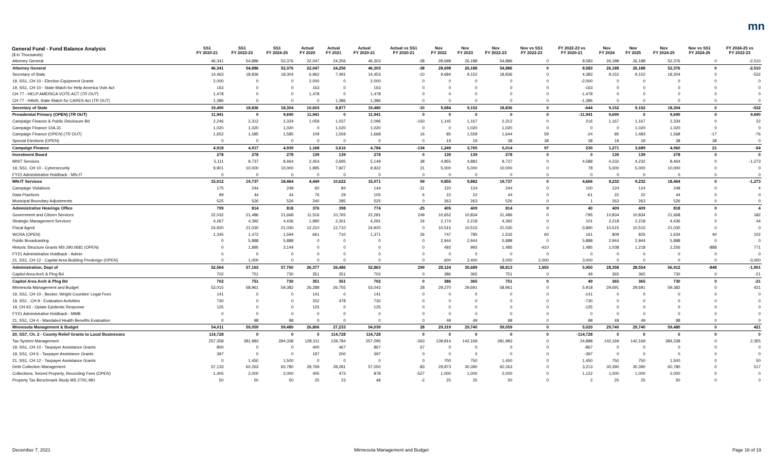m⁠n
| General Fund - Fund Balance Analysis ($ in Thousands) | SS1 FY 2020-21 | SS1 FY 2022-23 | SS1 FY 2024-25 | Actual FY 2020 | Actual FY 2021 | Actual FY 2020-21 | Actual vs SS1 FY 2020-21 | Nov FY 2022 | Nov FY 2023 | Nov FY 2022-23 | Nov vs SS1 FY 2022-23 | FY 2022-23 vs FY 2020-21 | Nov FY 2024 | Nov FY 2025 | Nov FY 2024-25 | Nov vs SS1 FY 2024-25 | FY 2024-25 vs FY 2022-23 |
| --- | --- | --- | --- | --- | --- | --- | --- | --- | --- | --- | --- | --- | --- | --- | --- | --- | --- |
| Attorney General | 46,341 | 54,886 | 52,376 | 22,047 | 24,256 | 46,303 | -38 | 28,698 | 26,188 | 54,886 | 0 | 8,583 | 26,188 | 26,188 | 52,376 | 0 | -2,510 |
| Attorney General | 46,341 | 54,886 | 52,376 | 22,047 | 24,256 | 46,303 | -38 | 28,698 | 26,188 | 54,886 | 0 | 8,583 | 26,188 | 26,188 | 52,376 | 0 | -2,510 |
| Secretary of State | 14,463 | 18,836 | 18,304 | 6,962 | 7,491 | 14,453 | -10 | 9,684 | 9,152 | 18,836 | 0 | 4,383 | 9,152 | 9,152 | 18,304 | 0 | -532 |
| 19, SS1, CH 10 - Election Equipment Grants | 2,000 | 0 | 0 | 2,000 | 0 | 2,000 | 0 | 0 | 0 | 0 | 0 | -2,000 | 0 | 0 | 0 | 0 | 0 |
| 19, SS1, CH 10 - State Match for Help America Vote Act | 163 | 0 | 0 | 163 | 0 | 163 | 0 | 0 | 0 | 0 | 0 | -163 | 0 | 0 | 0 | 0 | 0 |
| CH 77 - HELP AMERICA VOTE ACT ( TR OUT ) | 1,478 | 0 | 0 | 1,478 | 0 | 1,478 | 0 | 0 | 0 | 0 | 0 | -1,478 | 0 | 0 | 0 | 0 | 0 |
| CH 77 - HAVA, State Match for CARES Act ( TR OUT ) | 1,386 | 0 | 0 | 0 | 1,386 | 1,386 | 0 | 0 | 0 | 0 | 0 | -1,386 | 0 | 0 | 0 | 0 | 0 |
| Secretary of State | 19,490 | 18,836 | 18,304 | 10,603 | 8,877 | 19,480 | -10 | 9,684 | 9,152 | 18,836 | 0 | -644 | 9,152 | 9,152 | 18,304 | 0 | -532 |
| Presidential Primary ( OPEN ) ( TR OUT ) | 11,941 | 0 | 9,690 | 11,941 | 0 | 11,941 | 0 | 0 | 0 | 0 | 0 | -11,941 | 9,690 | 0 | 9,690 | 0 | 9,690 |
| Campaign Finance & Public Disclosure Bd | 2,246 | 2,312 | 2,334 | 1,059 | 1,037 | 2,096 | -150 | 1,145 | 1,167 | 2,312 | 0 | 216 | 1,167 | 1,167 | 2,334 | 0 | 22 |
| Campaign Finance 10A.31 | 1,020 | 1,020 | 1,020 | 0 | 1,020 | 1,020 | 0 | 0 | 1,020 | 1,020 | 0 | 0 | 0 | 1,020 | 1,020 | 0 | 0 |
| Campaign Finance ( OPEN ) ( TR OUT ) | 1,652 | 1,585 | 1,585 | 109 | 1,559 | 1,668 | 16 | 85 | 1,559 | 1,644 | 59 | -24 | 85 | 1,483 | 1,568 | -17 | -76 |
| Special Elections (OPEN) | 0 | 0 | 0 | 0 | 0 | 0 | 0 | 19 | 19 | 38 | 38 | 38 | 19 | 19 | 38 | 38 | 0 |
| Campaign Finance | 4,918 | 4,917 | 4,939 | 1,168 | 3,616 | 4,784 | -134 | 1,249 | 3,765 | 5,014 | 97 | 230 | 1,271 | 3,689 | 4,960 | 21 | -54 |
| Investment Board | 278 | 278 | 278 | 139 | 139 | 278 | 0 | 139 | 139 | 278 | 0 | 0 | 139 | 139 | 278 | 0 | 0 |
| MNIT Services | 5,111 | 9,737 | 8,464 | 2,454 | 2,695 | 5,149 | 38 | 4,855 | 4,882 | 9,737 | 0 | 4,588 | 4,232 | 4,232 | 8,464 | 0 | -1,273 |
| 19, SS1, CH 10 - Cybersecurity | 9,901 | 10,000 | 10,000 | 1,995 | 7,927 | 9,922 | 21 | 5,000 | 5,000 | 10,000 | 0 | 78 | 5,000 | 5,000 | 10,000 | 0 | 0 |
| FY21 Administrative Holdback - MN-IT | 0 | 0 | 0 | 0 | 0 | 0 | 0 | 0 | 0 | 0 | 0 | 0 | 0 | 0 | 0 | 0 | 0 |
| MN-IT Services | 15,012 | 19,737 | 18,464 | 4,449 | 10,622 | 15,071 | 59 | 9,855 | 9,882 | 19,737 | 0 | 4,666 | 9,232 | 9,232 | 18,464 | 0 | -1,273 |
| Campaign Violations | 175 | 244 | 248 | 60 | 84 | 144 | -31 | 120 | 124 | 244 | 0 | 100 | 124 | 124 | 248 | 0 | 4 |
| Data Practices | 99 | 44 | 44 | 76 | 29 | 105 | 6 | 22 | 22 | 44 | 0 | -61 | 22 | 22 | 44 | 0 | 0 |
| Municipal Boundary Adjustments | 525 | 526 | 526 | 240 | 285 | 525 | 0 | 263 | 263 | 526 | 0 | 1 | 263 | 263 | 526 | 0 | 0 |
| Administrative Hearings Office | 799 | 814 | 818 | 376 | 398 | 774 | -25 | 405 | 409 | 814 | 0 | 40 | 409 | 409 | 818 | 0 | 4 |
| Government and Citizen Services | 22,032 | 21,486 | 21,668 | 11,516 | 10,765 | 22,281 | 249 | 10,652 | 10,834 | 21,486 | 0 | -795 | 10,834 | 10,834 | 21,668 | 0 | 182 |
| Strategic Management Services | 4,267 | 4,392 | 4,436 | 1,990 | 2,301 | 4,291 | 24 | 2,174 | 2,218 | 4,392 | 0 | 101 | 2,218 | 2,218 | 4,436 | 0 | 44 |
| Fiscal Agent | 24,920 | 21,030 | 21,030 | 12,210 | 12,710 | 24,920 | 0 | 10,515 | 10,515 | 21,030 | 0 | -3,890 | 10,515 | 10,515 | 21,030 | 0 | 0 |
| WCRA (OPEN) | 1,345 | 1,472 | 1,594 | 661 | 710 | 1,371 | 26 | 747 | 785 | 1,532 | 60 | 161 | 809 | 825 | 1,634 | 40 | 102 |
| Public Broadcasting | 0 | 5,888 | 5,888 | 0 | 0 | 0 | 0 | 2,944 | 2,944 | 5,888 | 0 | 5,888 | 2,944 | 2,944 | 5,888 | 0 | 0 |
| Historic Structure Grants MS 290.0681 (OPEN) | 0 | 1,895 | 3,144 | 0 | 0 | 0 | 0 | 492 | 993 | 1,485 | -410 | 1,485 | 1,038 | 1,218 | 2,256 | -888 | 771 |
| FY21 Administrative Holdback - Admin | 0 | 0 | 0 | 0 | 0 | 0 | 0 | 0 | 0 | 0 | 0 | 0 | 0 | 0 | 0 | 0 | 0 |
| 21, SS1, CH 12 - Capital Area Building Predesign (OPEN) | 0 | 1,000 | 0 | 0 | 0 | 0 | 0 | 600 | 2,400 | 3,000 | 2,000 | 3,000 | 0 | 0 | 0 | 0 | -3,000 |
| Administration, Dept of | 52,564 | 57,163 | 57,760 | 26,377 | 26,486 | 52,863 | 299 | 28,124 | 30,689 | 58,813 | 1,650 | 5,950 | 28,358 | 28,554 | 56,912 | -848 | -1,901 |
| Capitol Area Arch & Plng Bd | 702 | 751 | 730 | 351 | 351 | 702 | 0 | 386 | 365 | 751 | 0 | 49 | 365 | 365 | 730 | 0 | -21 |
| Capitol Area Arch & Plng Bd | 702 | 751 | 730 | 351 | 351 | 702 | 0 | 386 | 365 | 751 | 0 | 49 | 365 | 365 | 730 | 0 | -21 |
| Minnesota Management and Budget | 53,015 | 58,961 | 59,382 | 26,288 | 26,755 | 53,043 | 28 | 29,270 | 29,691 | 58,961 | 0 | 5,918 | 29,691 | 29,691 | 59,382 | 0 | 421 |
| 19, SS1, CH 10 - Becker, Wright Counties' Legal Fees | 141 | 0 | 0 | 141 | 0 | 141 | 0 | 0 | 0 | 0 | 0 | -141 | 0 | 0 | 0 | 0 | 0 |
| 19, SS1 , CH 9 - Evaluation Activities | 730 | 0 | 0 | 252 | 478 | 730 | 0 | 0 | 0 | 0 | 0 | -730 | 0 | 0 | 0 | 0 | 0 |
| 19, CH 63 - Opiate Epidemic Response | 125 | 0 | 0 | 125 | 0 | 125 | 0 | 0 | 0 | 0 | 0 | -125 | 0 | 0 | 0 | 0 | 0 |
| FY21 Administrative Holdback - MMB | 0 | 0 | 0 | 0 | 0 | 0 | 0 | 0 | 0 | 0 | 0 | 0 | 0 | 0 | 0 | 0 | 0 |
| 21, SS1, CH 4 - Mandated Health Benefits Evaluation | 0 | 98 | 98 | 0 | 0 | 0 | 0 | 49 | 49 | 98 | 0 | 98 | 49 | 49 | 98 | 0 | 0 |
| Minnesota Management & Budget | 54,011 | 59,059 | 59,480 | 26,806 | 27,233 | 54,039 | 28 | 29,319 | 29,740 | 59,059 | 0 | 5,020 | 29,740 | 29,740 | 59,480 | 0 | 421 |
| 20, SS7, Ch. 2 - County Relief Grants to Local Businesses | 114,728 | 0 | 0 | 0 | 114,728 | 114,728 | 0 | 0 | 0 | 0 | 0 | -114,728 | 0 | 0 | 0 | 0 | 0 |
| Tax System Management | 257,358 | 281,983 | 284,338 | 128,311 | 128,784 | 257,095 | -263 | 139,814 | 142,169 | 281,983 | 0 | 24,888 | 142,169 | 142,169 | 284,338 | 0 | 2,355 |
| 19, SS1, CH 10 - Taxpayer Assistance Grants | 800 | 0 | 0 | 400 | 467 | 867 | 67 | 0 | 0 | 0 | 0 | -867 | 0 | 0 | 0 | 0 | 0 |
| 19, SS1, CH 6 - Taxpayer Assistance Grants | 397 | 0 | 0 | 197 | 200 | 397 | 0 | 0 | 0 | 0 | 0 | -397 | 0 | 0 | 0 | 0 | 0 |
| 21, SS1, CH 12 - Taxpayer Assistance Grants | 0 | 1,450 | 1,500 | 0 | 0 | 0 | 0 | 700 | 750 | 1,450 | 0 | 1,450 | 750 | 750 | 1,500 | 0 | 50 |
| Debt Collection Management | 57,133 | 60,263 | 60,780 | 28,769 | 28,281 | 57,050 | -83 | 29,873 | 30,390 | 60,263 | 0 | 3,213 | 30,390 | 30,390 | 60,780 | 0 | 517 |
| Collections, Seized Property, Recording Fees ( OPEN ) | 1,405 | 2,000 | 2,000 | 405 | 473 | 878 | -527 | 1,000 | 1,000 | 2,000 | 0 | 1,122 | 1,000 | 1,000 | 2,000 | 0 | 0 |
| Property Tax Benchmark Study MS 270C.991 | 50 | 50 | 50 | 25 | 23 | 48 | -2 | 25 | 25 | 50 | 0 | 2 | 25 | 25 | 50 | 0 | 0 |
December 7, 2021 Minnesota Management and Budget Page 16 of 19